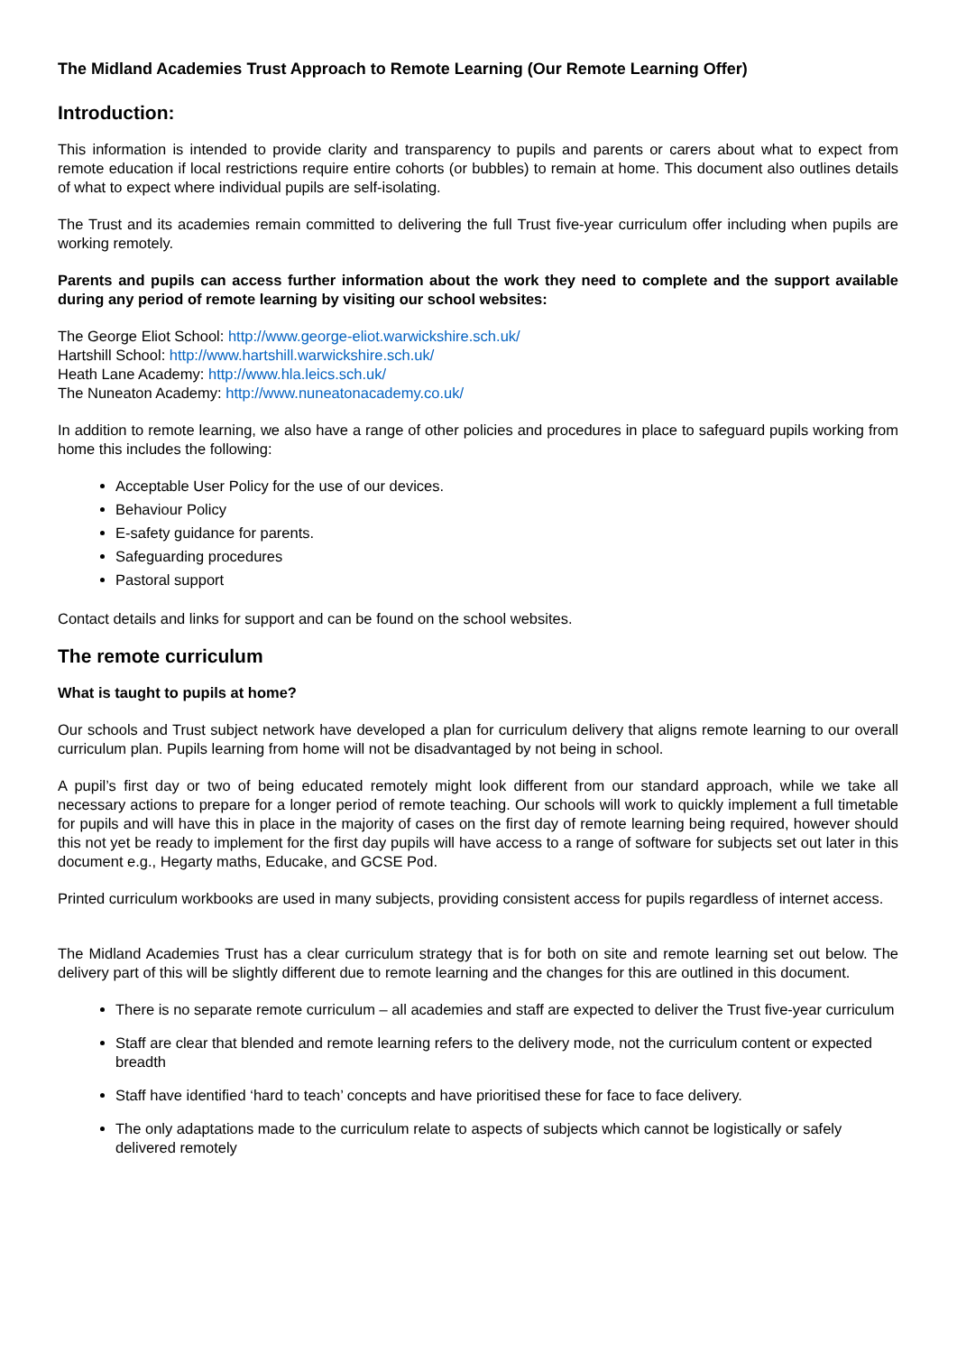The Midland Academies Trust Approach to Remote Learning (Our Remote Learning Offer)
Introduction:
This information is intended to provide clarity and transparency to pupils and parents or carers about what to expect from remote education if local restrictions require entire cohorts (or bubbles) to remain at home. This document also outlines details of what to expect where individual pupils are self-isolating.
The Trust and its academies remain committed to delivering the full Trust five-year curriculum offer including when pupils are working remotely.
Parents and pupils can access further information about the work they need to complete and the support available during any period of remote learning by visiting our school websites:
The George Eliot School: http://www.george-eliot.warwickshire.sch.uk/
Hartshill School: http://www.hartshill.warwickshire.sch.uk/
Heath Lane Academy: http://www.hla.leics.sch.uk/
The Nuneaton Academy: http://www.nuneatonacademy.co.uk/
In addition to remote learning, we also have a range of other policies and procedures in place to safeguard pupils working from home this includes the following:
Acceptable User Policy for the use of our devices.
Behaviour Policy
E-safety guidance for parents.
Safeguarding procedures
Pastoral support
Contact details and links for support and can be found on the school websites.
The remote curriculum
What is taught to pupils at home?
Our schools and Trust subject network have developed a plan for curriculum delivery that aligns remote learning to our overall curriculum plan. Pupils learning from home will not be disadvantaged by not being in school.
A pupil’s first day or two of being educated remotely might look different from our standard approach, while we take all necessary actions to prepare for a longer period of remote teaching. Our schools will work to quickly implement a full timetable for pupils and will have this in place in the majority of cases on the first day of remote learning being required, however should this not yet be ready to implement for the first day pupils will have access to a range of software for subjects set out later in this document e.g., Hegarty maths, Educake, and GCSE Pod.
Printed curriculum workbooks are used in many subjects, providing consistent access for pupils regardless of internet access.
The Midland Academies Trust has a clear curriculum strategy that is for both on site and remote learning set out below. The delivery part of this will be slightly different due to remote learning and the changes for this are outlined in this document.
There is no separate remote curriculum – all academies and staff are expected to deliver the Trust five-year curriculum
Staff are clear that blended and remote learning refers to the delivery mode, not the curriculum content or expected breadth
Staff have identified ‘hard to teach’ concepts and have prioritised these for face to face delivery.
The only adaptations made to the curriculum relate to aspects of subjects which cannot be logistically or safely delivered remotely